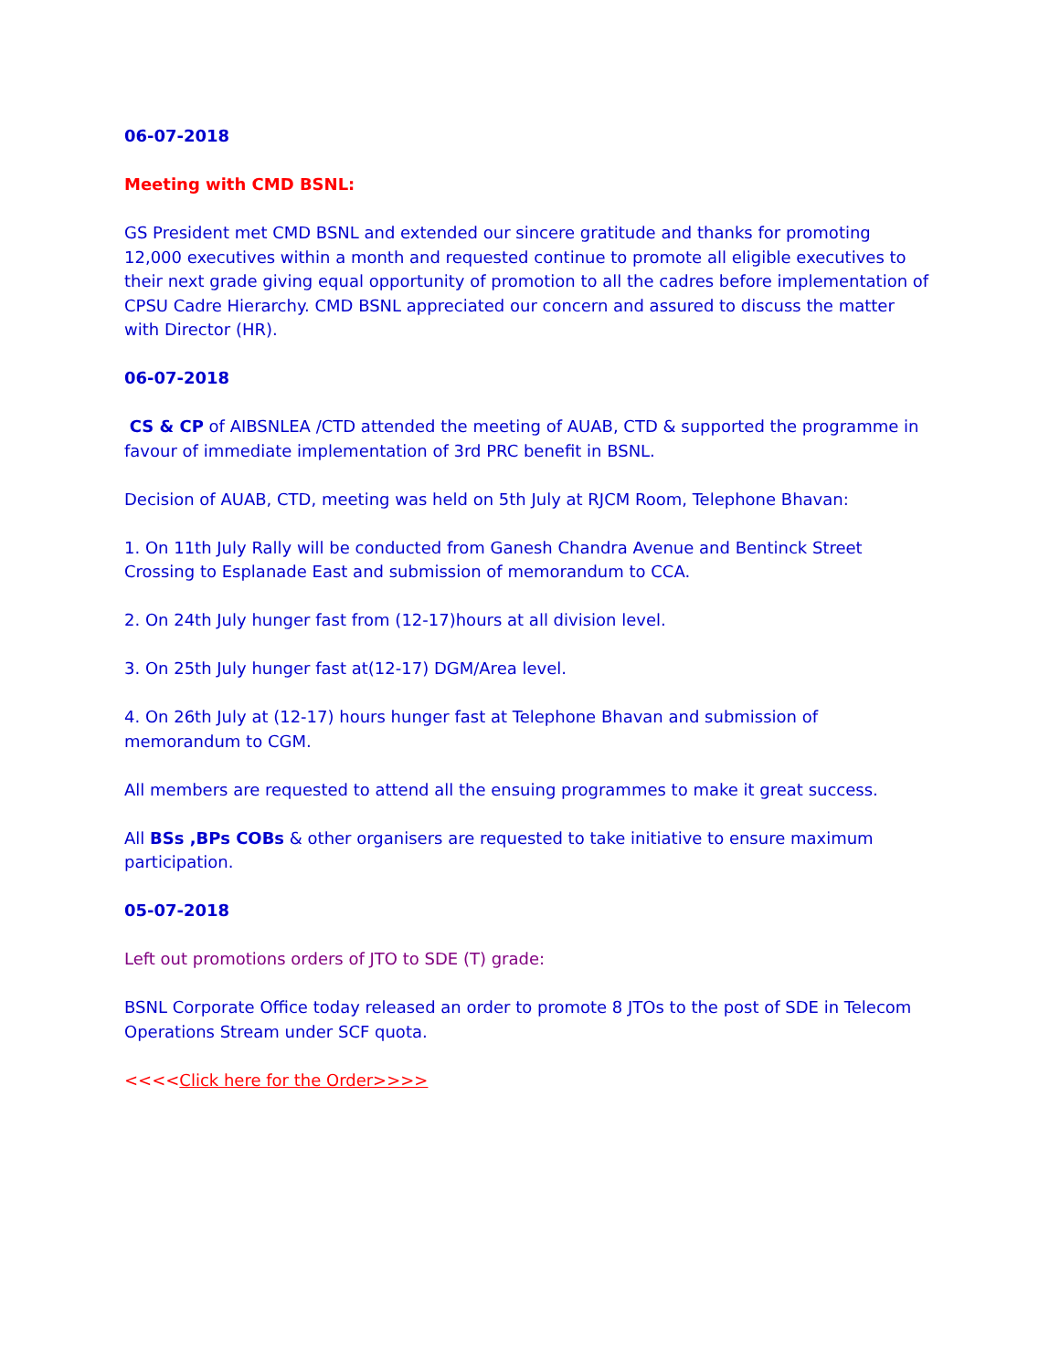06-07-2018
Meeting with CMD BSNL:
GS President met CMD BSNL and extended our sincere gratitude and thanks for promoting 12,000 executives within a month and requested continue to promote all eligible executives to their next grade giving equal opportunity of promotion to all the cadres before implementation of CPSU Cadre Hierarchy. CMD BSNL appreciated our concern and assured to discuss the matter with Director (HR).
06-07-2018
CS & CP of AIBSNLEA /CTD attended the meeting of AUAB, CTD & supported the programme in favour of immediate implementation of 3rd PRC benefit in BSNL.
Decision of AUAB, CTD, meeting was held on 5th July at RJCM Room, Telephone Bhavan:
1. On 11th July Rally will be conducted from Ganesh Chandra Avenue and Bentinck Street Crossing to Esplanade East and submission of memorandum to CCA.
2. On 24th July hunger fast from (12-17)hours at all division level.
3. On 25th July hunger fast at(12-17) DGM/Area level.
4. On 26th July at (12-17) hours hunger fast at Telephone Bhavan and submission of memorandum to CGM.
All members are requested to attend all the ensuing programmes to make it great success.
All BSs ,BPs COBs & other organisers are requested to take initiative to ensure maximum participation.
05-07-2018
Left out promotions orders of JTO to SDE (T) grade:
BSNL Corporate Office today released an order to promote 8 JTOs to the post of SDE in Telecom Operations Stream under SCF quota.
<<<<Click here for the Order>>>>